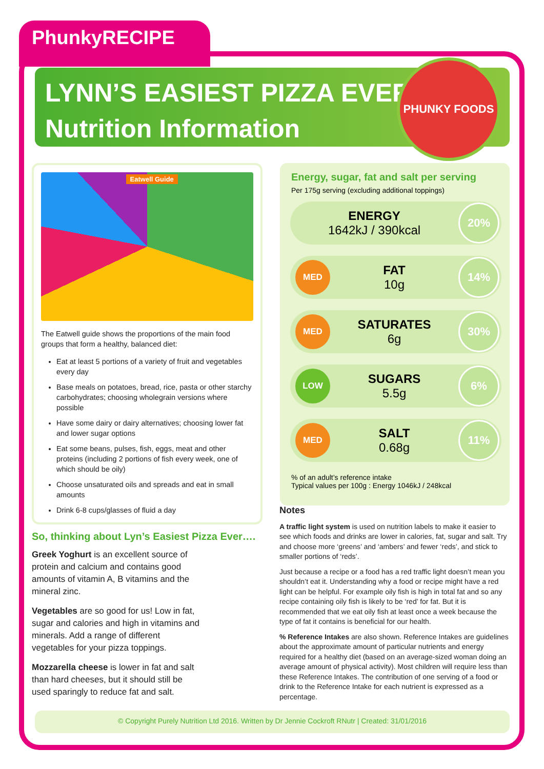PhunkyRECIPE
LYNN’S EASIEST PIZZA EVER
Nutrition Information
PHUNKY FOODS
Eatwell Guide
The Eatwell guide shows the proportions of the main food groups that form a healthy, balanced diet:
Eat at least 5 portions of a variety of fruit and vegetables every day
Base meals on potatoes, bread, rice, pasta or other starchy carbohydrates; choosing wholegrain versions where possible
Have some dairy or dairy alternatives; choosing lower fat and lower sugar options
Eat some beans, pulses, fish, eggs, meat and other proteins (including 2 portions of fish every week, one of which should be oily)
Choose unsaturated oils and spreads and eat in small amounts
Drink 6-8 cups/glasses of fluid a day
So, thinking about Lyn’s Easiest Pizza Ever….
Greek Yoghurt is an excellent source of protein and calcium and contains good amounts of vitamin A, B vitamins and the mineral zinc.
Vegetables are so good for us! Low in fat, sugar and calories and high in vitamins and minerals. Add a range of different vegetables for your pizza toppings.
Mozzarella cheese is lower in fat and salt than hard cheeses, but it should still be used sparingly to reduce fat and salt.
Energy, sugar, fat and salt per serving
Per 175g serving (excluding additional toppings)
ENERGY
1642kJ / 390kcal
20%
MED
FAT
10g
14%
MED
SATURATES
6g
30%
LOW
SUGARS
5.5g
6%
MED
SALT
0.68g
11%
% of an adult’s reference intake
Typical values per 100g : Energy 1046kJ / 248kcal
Notes
A traffic light system is used on nutrition labels to make it easier to see which foods and drinks are lower in calories, fat, sugar and salt. Try and choose more ‘greens’ and ‘ambers’ and fewer ‘reds’, and stick to smaller portions of ‘reds’.
Just because a recipe or a food has a red traffic light doesn’t mean you shouldn’t eat it. Understanding why a food or recipe might have a red light can be helpful. For example oily fish is high in total fat and so any recipe containing oily fish is likely to be ‘red’ for fat. But it is recommended that we eat oily fish at least once a week because the type of fat it contains is beneficial for our health.
% Reference Intakes are also shown. Reference Intakes are guidelines about the approximate amount of particular nutrients and energy required for a healthy diet (based on an average-sized woman doing an average amount of physical activity). Most children will require less than these Reference Intakes. The contribution of one serving of a food or drink to the Reference Intake for each nutrient is expressed as a percentage.
© Copyright Purely Nutrition Ltd 2016. Written by Dr Jennie Cockroft RNutr | Created: 31/01/2016